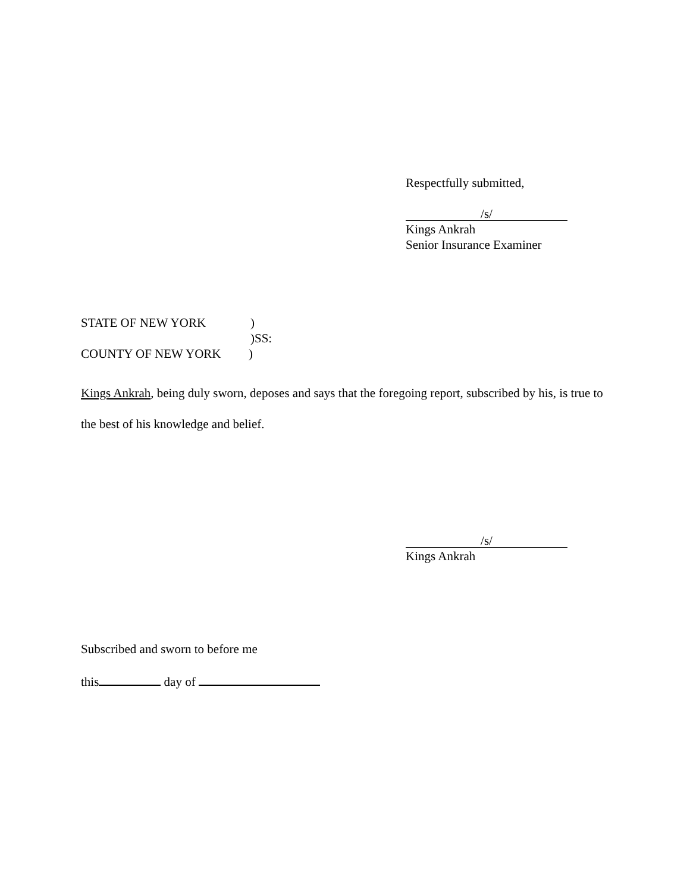Respectfully submitted,
/s/
Kings Ankrah
Senior Insurance Examiner
STATE OF NEW YORK)
)SS:
COUNTY OF NEW YORK)
Kings Ankrah, being duly sworn, deposes and says that the foregoing report, subscribed by his, is true to the best of his knowledge and belief.
/s/
Kings Ankrah
Subscribed and sworn to before me
this day of